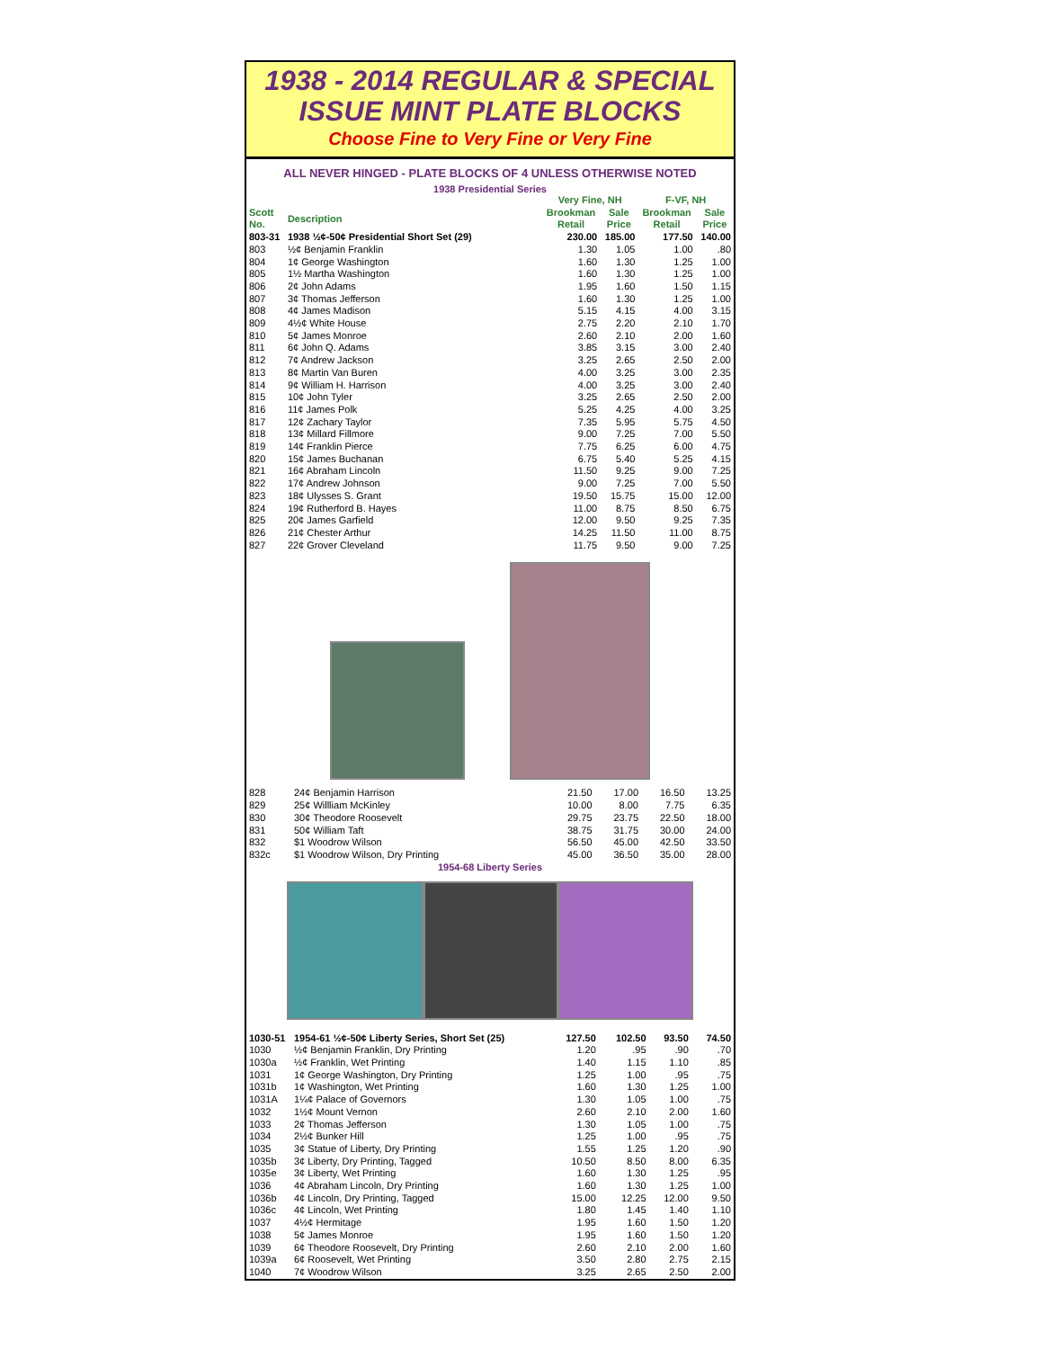1938 - 2014 REGULAR & SPECIAL
ISSUE MINT PLATE BLOCKS
Choose Fine to Very Fine or Very Fine
ALL NEVER HINGED - PLATE BLOCKS OF 4 UNLESS OTHERWISE NOTED
1938 Presidential Series
| | | Very Fine, NH | | F-VF, NH | |
| --- | --- | --- | --- | --- | --- |
| Scott No. | Description | Brookman Retail | Sale Price | Brookman Retail | Sale Price |
| 803-31 | 1938 ½¢-50¢ Presidential Short Set (29) | 230.00 | 185.00 | 177.50 | 140.00 |
| 803 | ½¢ Benjamin Franklin | 1.30 | 1.05 | 1.00 | .80 |
| 804 | 1¢ George Washington | 1.60 | 1.30 | 1.25 | 1.00 |
| 805 | 1½ Martha Washington | 1.60 | 1.30 | 1.25 | 1.00 |
| 806 | 2¢ John Adams | 1.95 | 1.60 | 1.50 | 1.15 |
| 807 | 3¢ Thomas Jefferson | 1.60 | 1.30 | 1.25 | 1.00 |
| 808 | 4¢ James Madison | 5.15 | 4.15 | 4.00 | 3.15 |
| 809 | 4½¢ White House | 2.75 | 2.20 | 2.10 | 1.70 |
| 810 | 5¢ James Monroe | 2.60 | 2.10 | 2.00 | 1.60 |
| 811 | 6¢ John Q. Adams | 3.85 | 3.15 | 3.00 | 2.40 |
| 812 | 7¢ Andrew Jackson | 3.25 | 2.65 | 2.50 | 2.00 |
| 813 | 8¢ Martin Van Buren | 4.00 | 3.25 | 3.00 | 2.35 |
| 814 | 9¢ William H. Harrison | 4.00 | 3.25 | 3.00 | 2.40 |
| 815 | 10¢ John Tyler | 3.25 | 2.65 | 2.50 | 2.00 |
| 816 | 11¢ James Polk | 5.25 | 4.25 | 4.00 | 3.25 |
| 817 | 12¢ Zachary Taylor | 7.35 | 5.95 | 5.75 | 4.50 |
| 818 | 13¢ Millard Fillmore | 9.00 | 7.25 | 7.00 | 5.50 |
| 819 | 14¢ Franklin Pierce | 7.75 | 6.25 | 6.00 | 4.75 |
| 820 | 15¢ James Buchanan | 6.75 | 5.40 | 5.25 | 4.15 |
| 821 | 16¢ Abraham Lincoln | 11.50 | 9.25 | 9.00 | 7.25 |
| 822 | 17¢ Andrew Johnson | 9.00 | 7.25 | 7.00 | 5.50 |
| 823 | 18¢ Ulysses S. Grant | 19.50 | 15.75 | 15.00 | 12.00 |
| 824 | 19¢ Rutherford B. Hayes | 11.00 | 8.75 | 8.50 | 6.75 |
| 825 | 20¢ James Garfield | 12.00 | 9.50 | 9.25 | 7.35 |
| 826 | 21¢ Chester Arthur | 14.25 | 11.50 | 11.00 | 8.75 |
| 827 | 22¢ Grover Cleveland | 11.75 | 9.50 | 9.00 | 7.25 |
| 828 | 24¢ Benjamin Harrison | 21.50 | 17.00 | 16.50 | 13.25 |
| 829 | 25¢ Willliam McKinley | 10.00 | 8.00 | 7.75 | 6.35 |
| 830 | 30¢ Theodore Roosevelt | 29.75 | 23.75 | 22.50 | 18.00 |
| 831 | 50¢ William Taft | 38.75 | 31.75 | 30.00 | 24.00 |
| 832 | $1 Woodrow Wilson | 56.50 | 45.00 | 42.50 | 33.50 |
| 832c | $1 Woodrow Wilson, Dry Printing | 45.00 | 36.50 | 35.00 | 28.00 |
1954-68 Liberty Series
| 1030-51 | 1954-61 ½¢-50¢ Liberty Series, Short Set (25) | 127.50 | 102.50 | 93.50 | 74.50 |
| 1030 | ½¢ Benjamin Franklin, Dry Printing | 1.20 | .95 | .90 | .70 |
| 1030a | ½¢ Franklin, Wet Printing | 1.40 | 1.15 | 1.10 | .85 |
| 1031 | 1¢ George Washington, Dry Printing | 1.25 | 1.00 | .95 | .75 |
| 1031b | 1¢ Washington, Wet Printing | 1.60 | 1.30 | 1.25 | 1.00 |
| 1031A | 1¼¢ Palace of Governors | 1.30 | 1.05 | 1.00 | .75 |
| 1032 | 1½¢ Mount Vernon | 2.60 | 2.10 | 2.00 | 1.60 |
| 1033 | 2¢ Thomas Jefferson | 1.30 | 1.05 | 1.00 | .75 |
| 1034 | 2½¢ Bunker Hill | 1.25 | 1.00 | .95 | .75 |
| 1035 | 3¢ Statue of Liberty, Dry Printing | 1.55 | 1.25 | 1.20 | .90 |
| 1035b | 3¢ Liberty, Dry Printing, Tagged | 10.50 | 8.50 | 8.00 | 6.35 |
| 1035e | 3¢ Liberty, Wet Printing | 1.60 | 1.30 | 1.25 | .95 |
| 1036 | 4¢ Abraham Lincoln, Dry Printing | 1.60 | 1.30 | 1.25 | 1.00 |
| 1036b | 4¢ Lincoln, Dry Printing, Tagged | 15.00 | 12.25 | 12.00 | 9.50 |
| 1036c | 4¢ Lincoln, Wet Printing | 1.80 | 1.45 | 1.40 | 1.10 |
| 1037 | 4½¢ Hermitage | 1.95 | 1.60 | 1.50 | 1.20 |
| 1038 | 5¢ James Monroe | 1.95 | 1.60 | 1.50 | 1.20 |
| 1039 | 6¢ Theodore Roosevelt, Dry Printing | 2.60 | 2.10 | 2.00 | 1.60 |
| 1039a | 6¢ Roosevelt, Wet Printing | 3.50 | 2.80 | 2.75 | 2.15 |
| 1040 | 7¢ Woodrow Wilson | 3.25 | 2.65 | 2.50 | 2.00 |